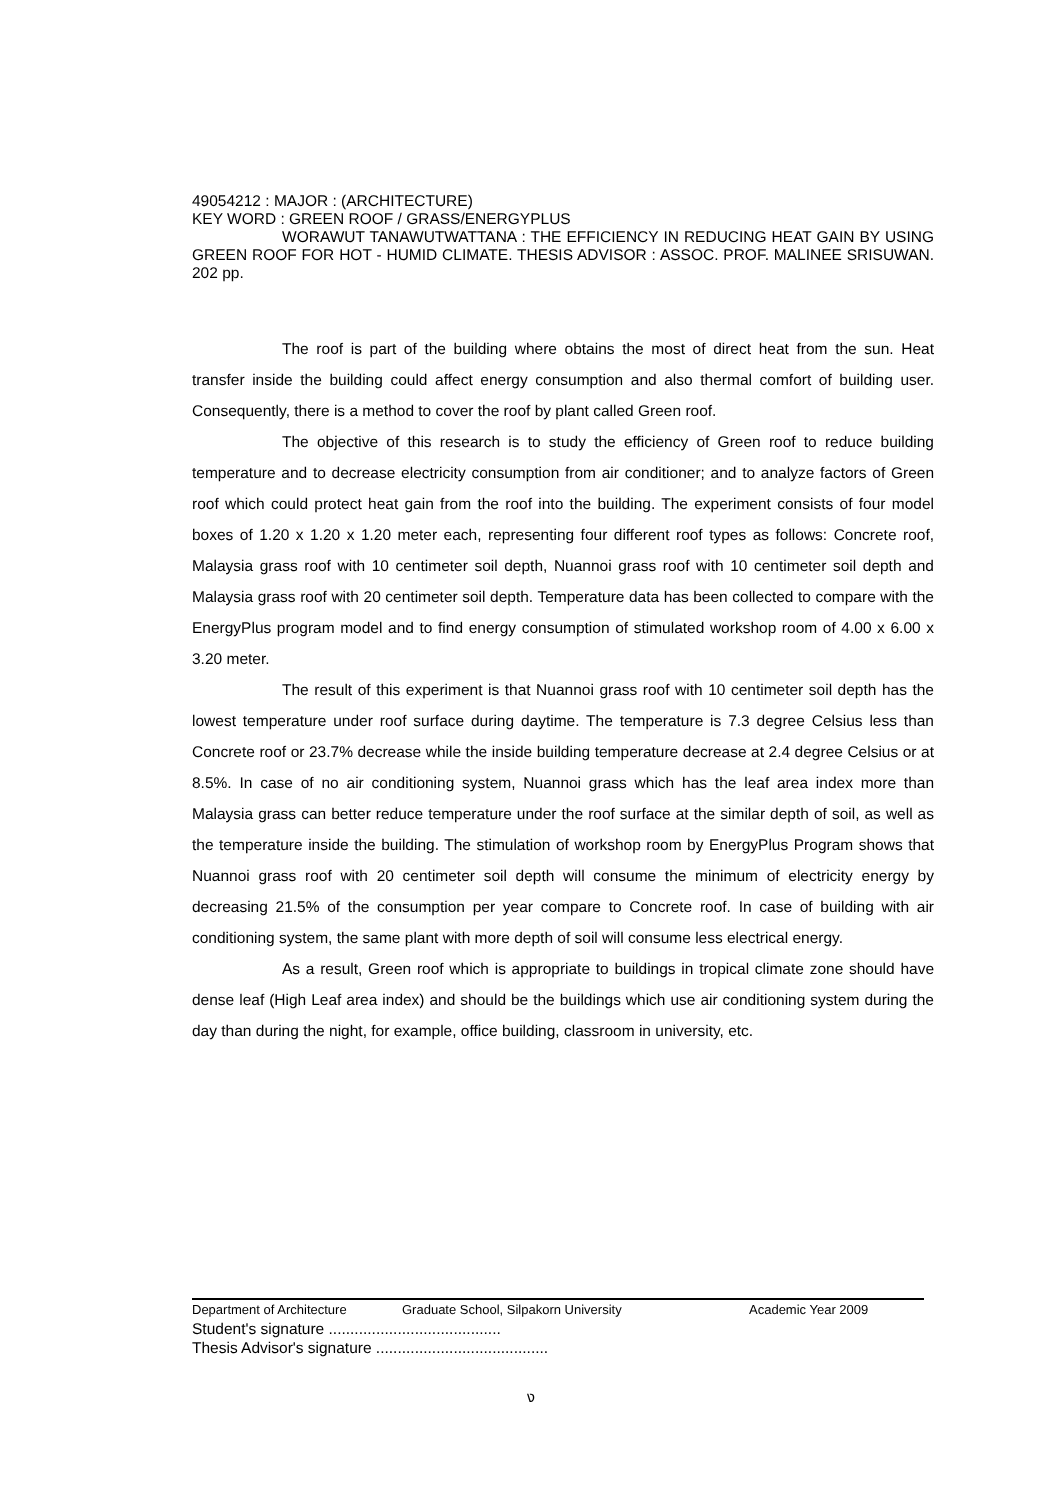49054212 : MAJOR : (ARCHITECTURE)
KEY WORD : GREEN ROOF / GRASS/ENERGYPLUS
WORAWUT TANAWUTWATTANA : THE EFFICIENCY IN REDUCING HEAT GAIN BY USING GREEN ROOF FOR HOT - HUMID CLIMATE. THESIS ADVISOR : ASSOC. PROF. MALINEE SRISUWAN. 202 pp.
The roof is part of the building where obtains the most of direct heat from the sun. Heat transfer inside the building could affect energy consumption and also thermal comfort of building user. Consequently, there is a method to cover the roof by plant called Green roof.
The objective of this research is to study the efficiency of Green roof to reduce building temperature and to decrease electricity consumption from air conditioner; and to analyze factors of Green roof which could protect heat gain from the roof into the building. The experiment consists of four model boxes of 1.20 x 1.20 x 1.20 meter each, representing four different roof types as follows: Concrete roof, Malaysia grass roof with 10 centimeter soil depth, Nuannoi grass roof with 10 centimeter soil depth and Malaysia grass roof with 20 centimeter soil depth. Temperature data has been collected to compare with the EnergyPlus program model and to find energy consumption of stimulated workshop room of 4.00 x 6.00 x 3.20 meter.
The result of this experiment is that Nuannoi grass roof with 10 centimeter soil depth has the lowest temperature under roof surface during daytime. The temperature is 7.3 degree Celsius less than Concrete roof or 23.7% decrease while the inside building temperature decrease at 2.4 degree Celsius or at 8.5%. In case of no air conditioning system, Nuannoi grass which has the leaf area index more than Malaysia grass can better reduce temperature under the roof surface at the similar depth of soil, as well as the temperature inside the building. The stimulation of workshop room by EnergyPlus Program shows that Nuannoi grass roof with 20 centimeter soil depth will consume the minimum of electricity energy by decreasing 21.5% of the consumption per year compare to Concrete roof. In case of building with air conditioning system, the same plant with more depth of soil will consume less electrical energy.
As a result, Green roof which is appropriate to buildings in tropical climate zone should have dense leaf (High Leaf area index) and should be the buildings which use air conditioning system during the day than during the night, for example, office building, classroom in university, etc.
Department of Architecture Graduate School, Silpakorn University Academic Year 2009
Student's signature ........................................
Thesis Advisor's signature ........................................
ง